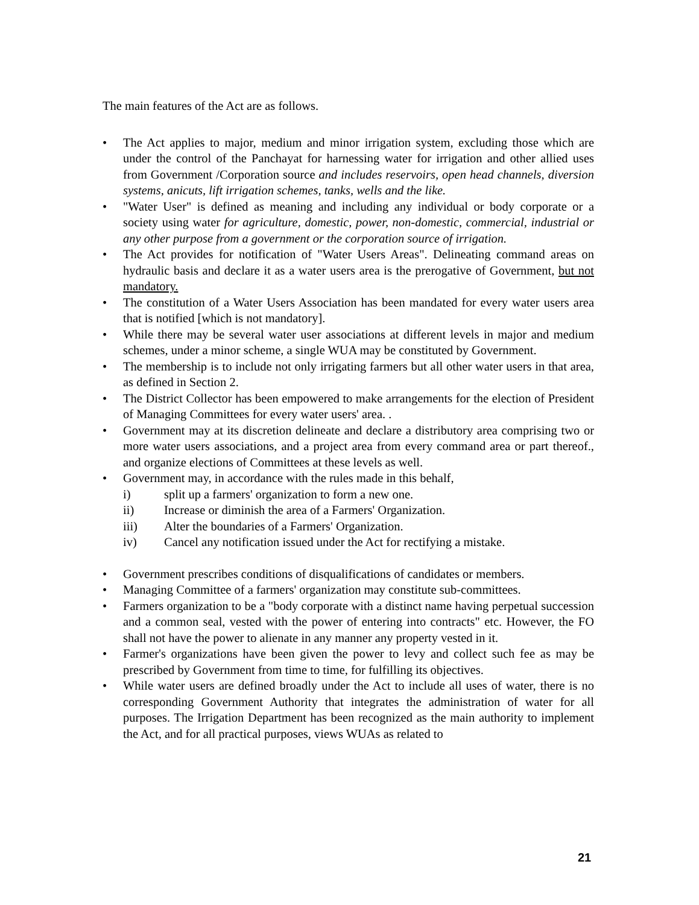The main features of the Act are as follows.
• The Act applies to major, medium and minor irrigation system, excluding those which are under the control of the Panchayat for harnessing water for irrigation and other allied uses from Government /Corporation source and includes reservoirs, open head channels, diversion systems, anicuts, lift irrigation schemes, tanks, wells and the like.
• "Water User" is defined as meaning and including any individual or body corporate or a society using water for agriculture, domestic, power, non-domestic, commercial, industrial or any other purpose from a government or the corporation source of irrigation.
• The Act provides for notification of "Water Users Areas". Delineating command areas on hydraulic basis and declare it as a water users area is the prerogative of Government, but not mandatory.
• The constitution of a Water Users Association has been mandated for every water users area that is notified [which is not mandatory].
• While there may be several water user associations at different levels in major and medium schemes, under a minor scheme, a single WUA may be constituted by Government.
• The membership is to include not only irrigating farmers but all other water users in that area, as defined in Section 2.
• The District Collector has been empowered to make arrangements for the election of President of Managing Committees for every water users' area. .
• Government may at its discretion delineate and declare a distributory area comprising two or more water users associations, and a project area from every command area or part thereof., and organize elections of Committees at these levels as well.
• Government may, in accordance with the rules made in this behalf,
i) split up a farmers' organization to form a new one.
ii) Increase or diminish the area of a Farmers' Organization.
iii) Alter the boundaries of a Farmers' Organization.
iv) Cancel any notification issued under the Act for rectifying a mistake.
• Government prescribes conditions of disqualifications of candidates or members.
• Managing Committee of a farmers' organization may constitute sub-committees.
• Farmers organization to be a "body corporate with a distinct name having perpetual succession and a common seal, vested with the power of entering into contracts" etc. However, the FO shall not have the power to alienate in any manner any property vested in it.
• Farmer's organizations have been given the power to levy and collect such fee as may be prescribed by Government from time to time, for fulfilling its objectives.
• While water users are defined broadly under the Act to include all uses of water, there is no corresponding Government Authority that integrates the administration of water for all purposes. The Irrigation Department has been recognized as the main authority to implement the Act, and for all practical purposes, views WUAs as related to
21